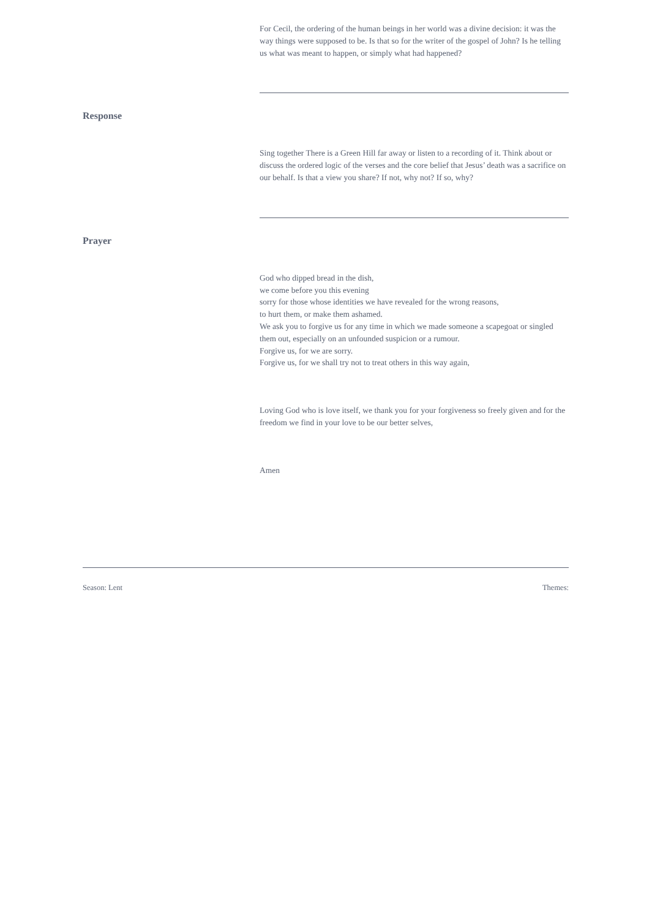For Cecil, the ordering of the human beings in her world was a divine decision: it was the way things were supposed to be. Is that so for the writer of the gospel of John? Is he telling us what was meant to happen, or simply what had happened?
Response
Sing together There is a Green Hill far away or listen to a recording of it. Think about or discuss the ordered logic of the verses and the core belief that Jesus’ death was a sacrifice on our behalf. Is that a view you share? If not, why not? If so, why?
Prayer
God who dipped bread in the dish,
we come before you this evening
sorry for those whose identities we have revealed for the wrong reasons,
to hurt them, or make them ashamed.
We ask you to forgive us for any time in which we made someone a scapegoat or singled them out, especially on an unfounded suspicion or a rumour.
Forgive us, for we are sorry.
Forgive us, for we shall try not to treat others in this way again,
Loving God who is love itself, we thank you for your forgiveness so freely given and for the freedom we find in your love to be our better selves,
Amen
Season: Lent Themes: